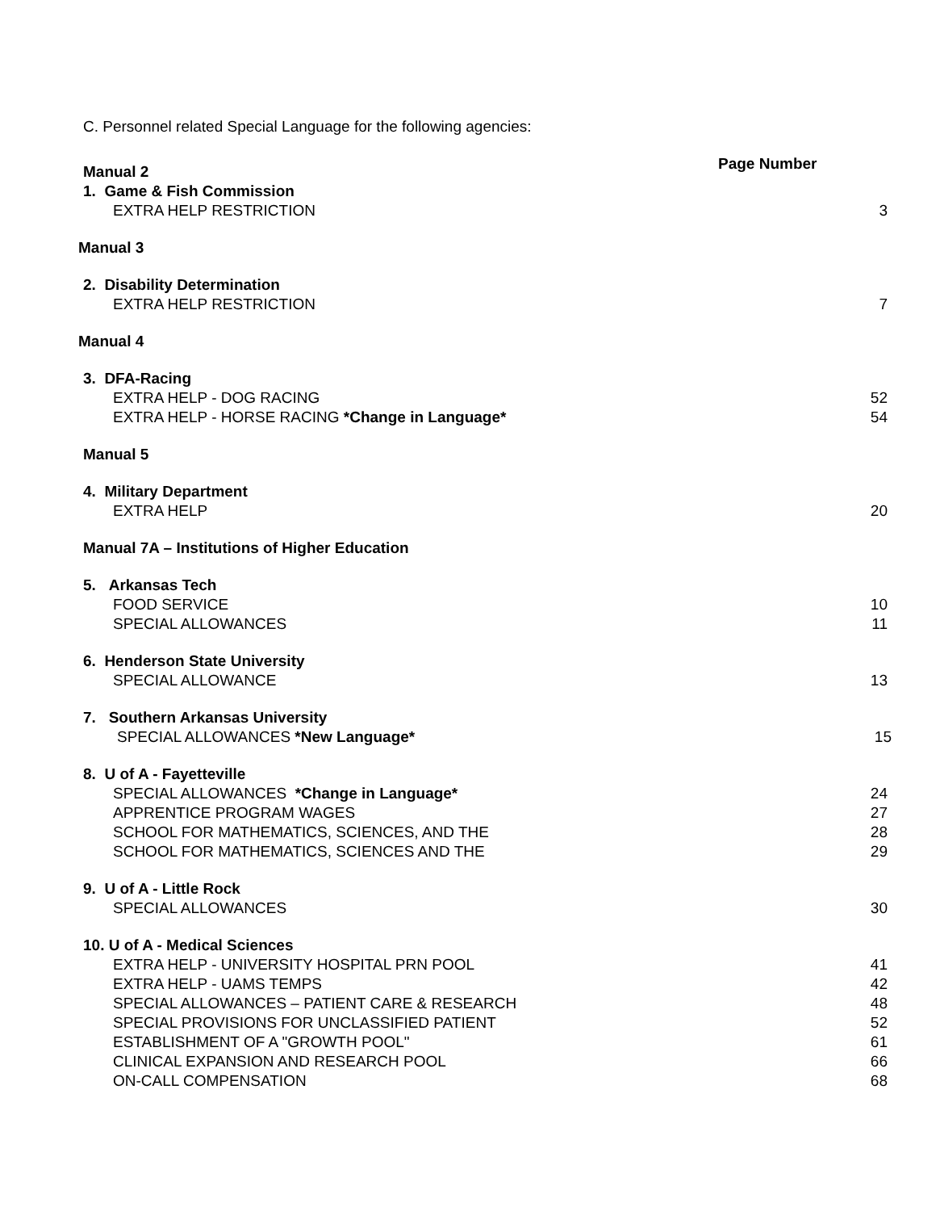C. Personnel related Special Language for the following agencies:
Page Number
Manual 2
1. Game & Fish Commission
EXTRA HELP RESTRICTION 3
Manual 3
2. Disability Determination
EXTRA HELP RESTRICTION 7
Manual 4
3. DFA-Racing
EXTRA HELP - DOG RACING 52
EXTRA HELP - HORSE RACING *Change in Language* 54
Manual 5
4. Military Department
EXTRA HELP 20
Manual 7A – Institutions of Higher Education
5. Arkansas Tech
FOOD SERVICE 10
SPECIAL ALLOWANCES 11
6. Henderson State University
SPECIAL ALLOWANCE 13
7. Southern Arkansas University
SPECIAL ALLOWANCES *New Language* 15
8. U of A - Fayetteville
SPECIAL ALLOWANCES *Change in Language* 24
APPRENTICE PROGRAM WAGES 27
SCHOOL FOR MATHEMATICS, SCIENCES, AND THE 28
SCHOOL FOR MATHEMATICS, SCIENCES AND THE 29
9. U of A - Little Rock
SPECIAL ALLOWANCES 30
10. U of A - Medical Sciences
EXTRA HELP - UNIVERSITY HOSPITAL PRN POOL 41
EXTRA HELP - UAMS TEMPS 42
SPECIAL ALLOWANCES – PATIENT CARE & RESEARCH 48
SPECIAL PROVISIONS FOR UNCLASSIFIED PATIENT 52
ESTABLISHMENT OF A "GROWTH POOL" 61
CLINICAL EXPANSION AND RESEARCH POOL 66
ON-CALL COMPENSATION 68